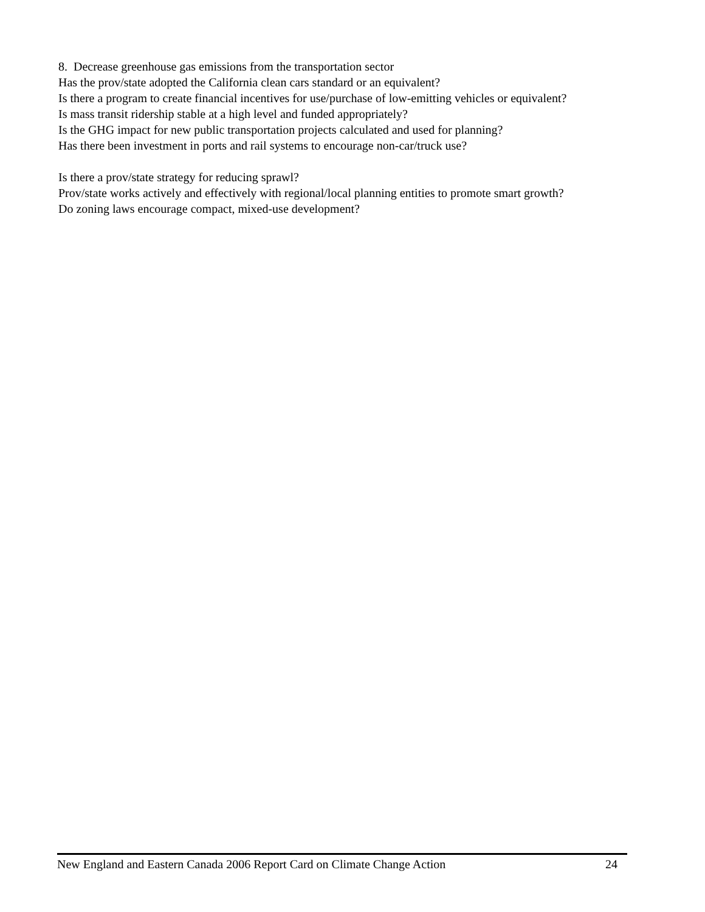8. Decrease greenhouse gas emissions from the transportation sector
Has the prov/state adopted the California clean cars standard or an equivalent?
Is there a program to create financial incentives for use/purchase of low-emitting vehicles or equivalent?
Is mass transit ridership stable at a high level and funded appropriately?
Is the GHG impact for new public transportation projects calculated and used for planning?
Has there been investment in ports and rail systems to encourage non-car/truck use?
Is there a prov/state strategy for reducing sprawl?
Prov/state works actively and effectively with regional/local planning entities to promote smart growth?
Do zoning laws encourage compact, mixed-use development?
New England and Eastern Canada 2006 Report Card on Climate Change Action 24